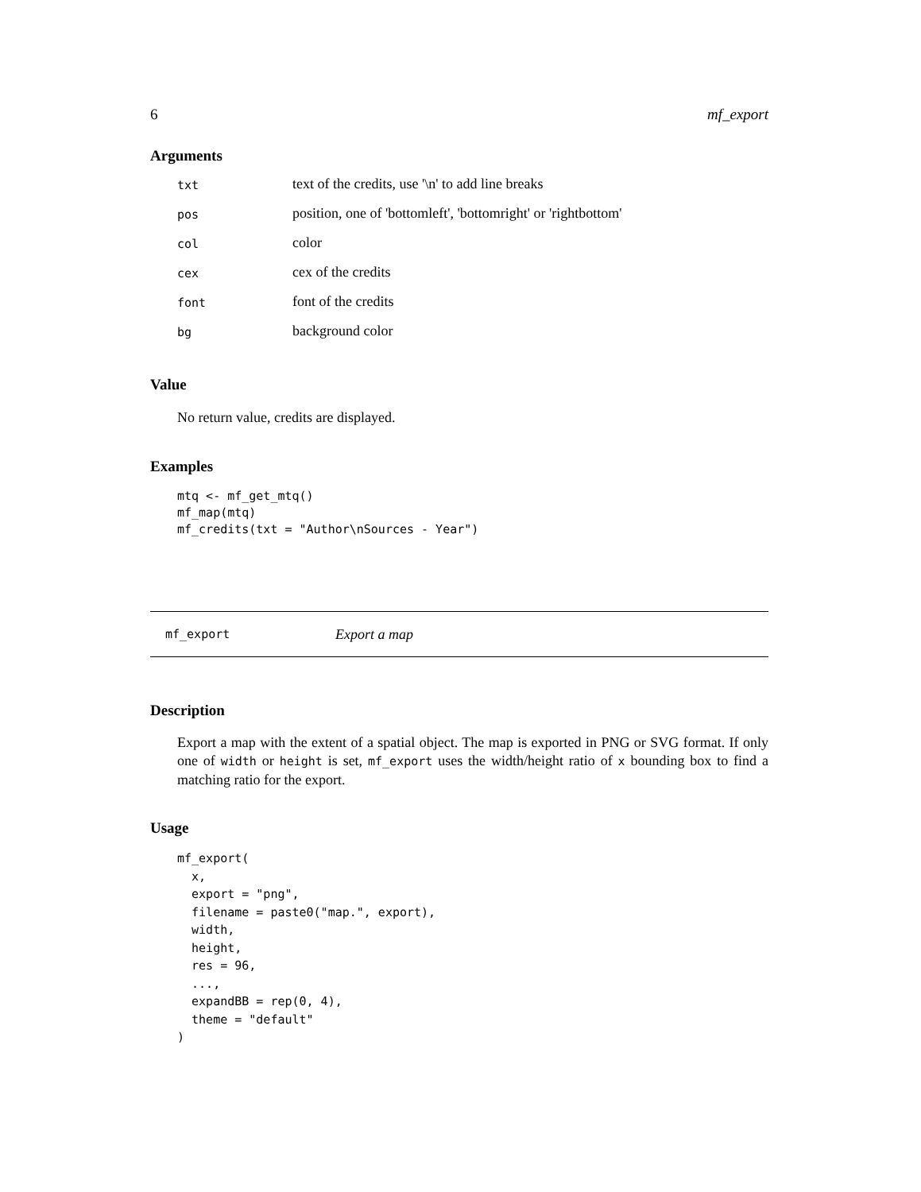6 mf_export
Arguments
| txt | text of the credits, use '\n' to add line breaks |
| pos | position, one of 'bottomleft', 'bottomright' or 'rightbottom' |
| col | color |
| cex | cex of the credits |
| font | font of the credits |
| bg | background color |
Value
No return value, credits are displayed.
Examples
mtq <- mf_get_mtq()
mf_map(mtq)
mf_credits(txt = "Author\nSources - Year")
mf_export Export a map
Description
Export a map with the extent of a spatial object. The map is exported in PNG or SVG format. If only one of width or height is set, mf_export uses the width/height ratio of x bounding box to find a matching ratio for the export.
Usage
mf_export(
  x,
  export = "png",
  filename = paste0("map.", export),
  width,
  height,
  res = 96,
  ...,
  expandBB = rep(0, 4),
  theme = "default"
)